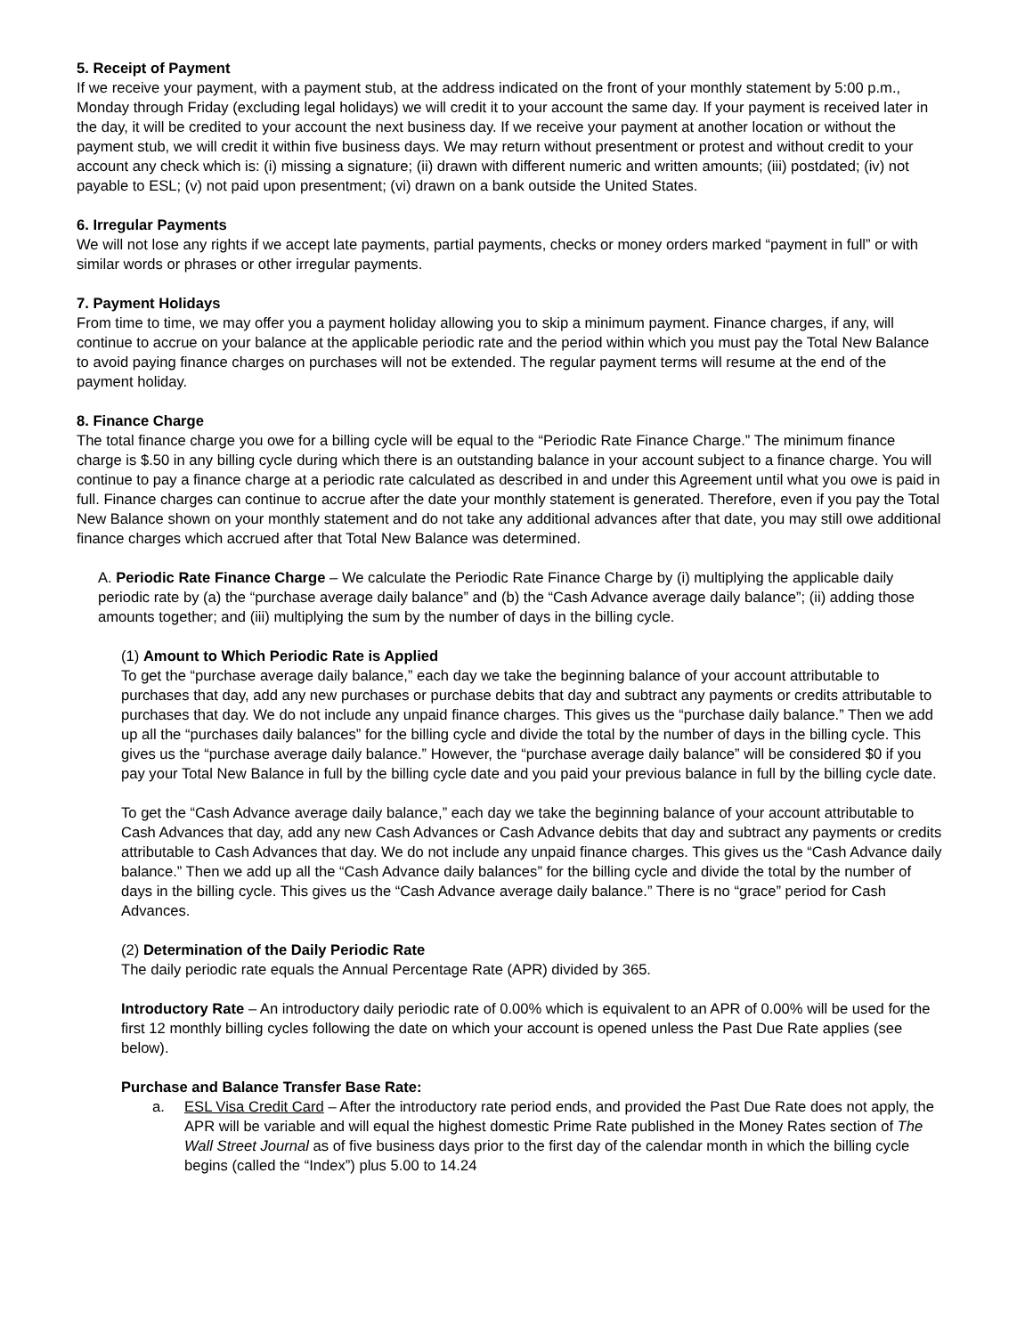5. Receipt of Payment
If we receive your payment, with a payment stub, at the address indicated on the front of your monthly statement by 5:00 p.m., Monday through Friday (excluding legal holidays) we will credit it to your account the same day. If your payment is received later in the day, it will be credited to your account the next business day. If we receive your payment at another location or without the payment stub, we will credit it within five business days. We may return without presentment or protest and without credit to your account any check which is: (i) missing a signature; (ii) drawn with different numeric and written amounts; (iii) postdated; (iv) not payable to ESL; (v) not paid upon presentment; (vi) drawn on a bank outside the United States.
6. Irregular Payments
We will not lose any rights if we accept late payments, partial payments, checks or money orders marked “payment in full” or with similar words or phrases or other irregular payments.
7. Payment Holidays
From time to time, we may offer you a payment holiday allowing you to skip a minimum payment. Finance charges, if any, will continue to accrue on your balance at the applicable periodic rate and the period within which you must pay the Total New Balance to avoid paying finance charges on purchases will not be extended. The regular payment terms will resume at the end of the payment holiday.
8. Finance Charge
The total finance charge you owe for a billing cycle will be equal to the “Periodic Rate Finance Charge.” The minimum finance charge is $.50 in any billing cycle during which there is an outstanding balance in your account subject to a finance charge. You will continue to pay a finance charge at a periodic rate calculated as described in and under this Agreement until what you owe is paid in full. Finance charges can continue to accrue after the date your monthly statement is generated. Therefore, even if you pay the Total New Balance shown on your monthly statement and do not take any additional advances after that date, you may still owe additional finance charges which accrued after that Total New Balance was determined.
A. Periodic Rate Finance Charge – We calculate the Periodic Rate Finance Charge by (i) multiplying the applicable daily periodic rate by (a) the “purchase average daily balance” and (b) the “Cash Advance average daily balance”; (ii) adding those amounts together; and (iii) multiplying the sum by the number of days in the billing cycle.
(1) Amount to Which Periodic Rate is Applied
To get the “purchase average daily balance,” each day we take the beginning balance of your account attributable to purchases that day, add any new purchases or purchase debits that day and subtract any payments or credits attributable to purchases that day. We do not include any unpaid finance charges. This gives us the “purchase daily balance.” Then we add up all the “purchases daily balances” for the billing cycle and divide the total by the number of days in the billing cycle. This gives us the “purchase average daily balance.” However, the “purchase average daily balance” will be considered $0 if you pay your Total New Balance in full by the billing cycle date and you paid your previous balance in full by the billing cycle date.
To get the “Cash Advance average daily balance,” each day we take the beginning balance of your account attributable to Cash Advances that day, add any new Cash Advances or Cash Advance debits that day and subtract any payments or credits attributable to Cash Advances that day. We do not include any unpaid finance charges. This gives us the “Cash Advance daily balance.” Then we add up all the “Cash Advance daily balances” for the billing cycle and divide the total by the number of days in the billing cycle. This gives us the “Cash Advance average daily balance.” There is no “grace” period for Cash Advances.
(2) Determination of the Daily Periodic Rate
The daily periodic rate equals the Annual Percentage Rate (APR) divided by 365.
Introductory Rate – An introductory daily periodic rate of 0.00% which is equivalent to an APR of 0.00% will be used for the first 12 monthly billing cycles following the date on which your account is opened unless the Past Due Rate applies (see below).
Purchase and Balance Transfer Base Rate:
a. ESL Visa Credit Card – After the introductory rate period ends, and provided the Past Due Rate does not apply, the APR will be variable and will equal the highest domestic Prime Rate published in the Money Rates section of The Wall Street Journal as of five business days prior to the first day of the calendar month in which the billing cycle begins (called the “Index”) plus 5.00 to 14.24